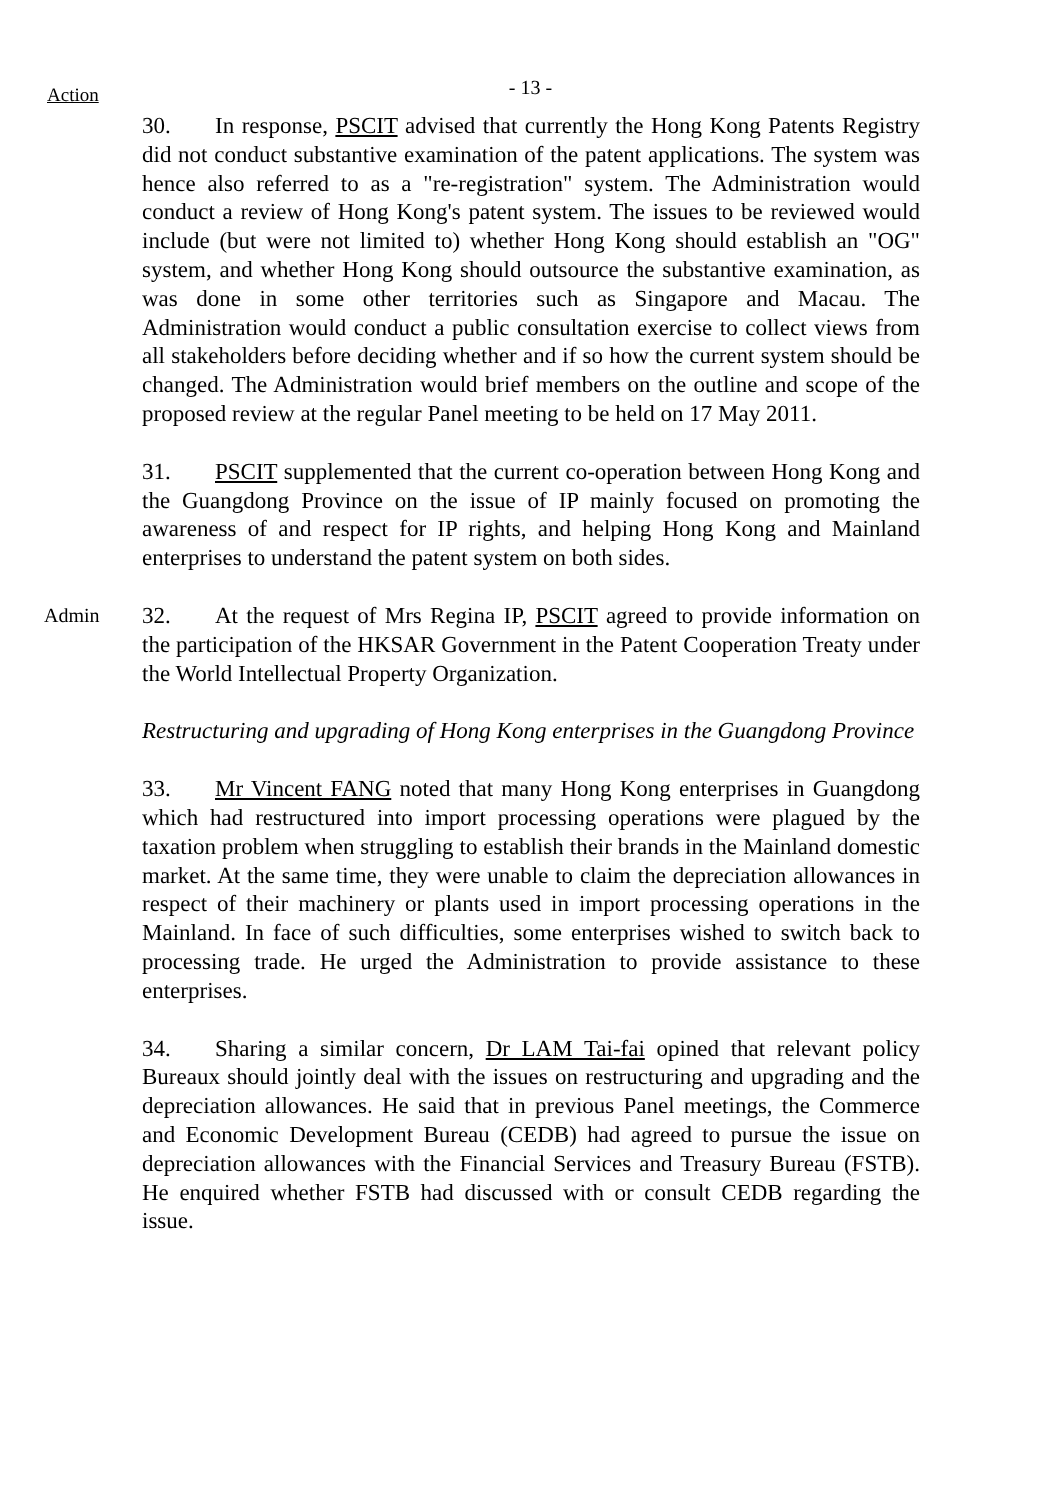Action
- 13 -
30. In response, PSCIT advised that currently the Hong Kong Patents Registry did not conduct substantive examination of the patent applications. The system was hence also referred to as a "re-registration" system. The Administration would conduct a review of Hong Kong's patent system. The issues to be reviewed would include (but were not limited to) whether Hong Kong should establish an "OG" system, and whether Hong Kong should outsource the substantive examination, as was done in some other territories such as Singapore and Macau. The Administration would conduct a public consultation exercise to collect views from all stakeholders before deciding whether and if so how the current system should be changed. The Administration would brief members on the outline and scope of the proposed review at the regular Panel meeting to be held on 17 May 2011.
31. PSCIT supplemented that the current co-operation between Hong Kong and the Guangdong Province on the issue of IP mainly focused on promoting the awareness of and respect for IP rights, and helping Hong Kong and Mainland enterprises to understand the patent system on both sides.
Admin
32. At the request of Mrs Regina IP, PSCIT agreed to provide information on the participation of the HKSAR Government in the Patent Cooperation Treaty under the World Intellectual Property Organization.
Restructuring and upgrading of Hong Kong enterprises in the Guangdong Province
33. Mr Vincent FANG noted that many Hong Kong enterprises in Guangdong which had restructured into import processing operations were plagued by the taxation problem when struggling to establish their brands in the Mainland domestic market. At the same time, they were unable to claim the depreciation allowances in respect of their machinery or plants used in import processing operations in the Mainland. In face of such difficulties, some enterprises wished to switch back to processing trade. He urged the Administration to provide assistance to these enterprises.
34. Sharing a similar concern, Dr LAM Tai-fai opined that relevant policy Bureaux should jointly deal with the issues on restructuring and upgrading and the depreciation allowances. He said that in previous Panel meetings, the Commerce and Economic Development Bureau (CEDB) had agreed to pursue the issue on depreciation allowances with the Financial Services and Treasury Bureau (FSTB). He enquired whether FSTB had discussed with or consult CEDB regarding the issue.